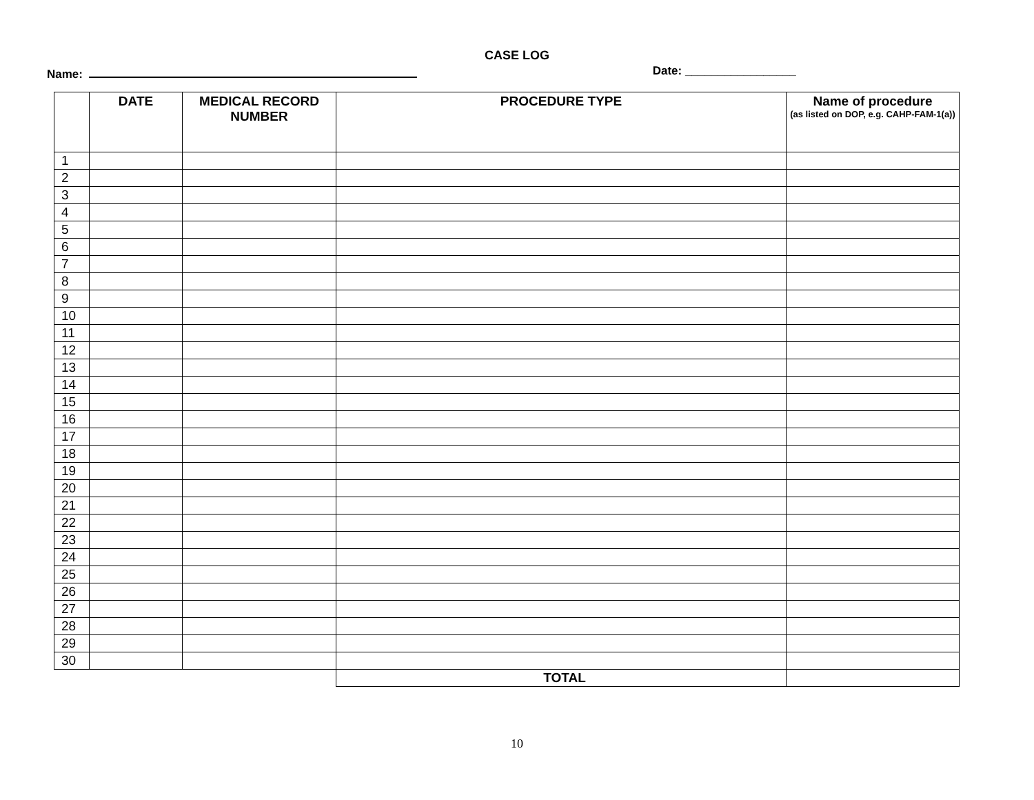CASE LOG
Name: Date: _________________
| | DATE | MEDICAL RECORD NUMBER | PROCEDURE TYPE | Name of procedure (as listed on DOP, e.g. CAHP-FAM-1(a)) |
| --- | --- | --- | --- | --- |
| 1 | | | | |
| 2 | | | | |
| 3 | | | | |
| 4 | | | | |
| 5 | | | | |
| 6 | | | | |
| 7 | | | | |
| 8 | | | | |
| 9 | | | | |
| 10 | | | | |
| 11 | | | | |
| 12 | | | | |
| 13 | | | | |
| 14 | | | | |
| 15 | | | | |
| 16 | | | | |
| 17 | | | | |
| 18 | | | | |
| 19 | | | | |
| 20 | | | | |
| 21 | | | | |
| 22 | | | | |
| 23 | | | | |
| 24 | | | | |
| 25 | | | | |
| 26 | | | | |
| 27 | | | | |
| 28 | | | | |
| 29 | | | | |
| 30 | | | | |
| | | | TOTAL | |
10